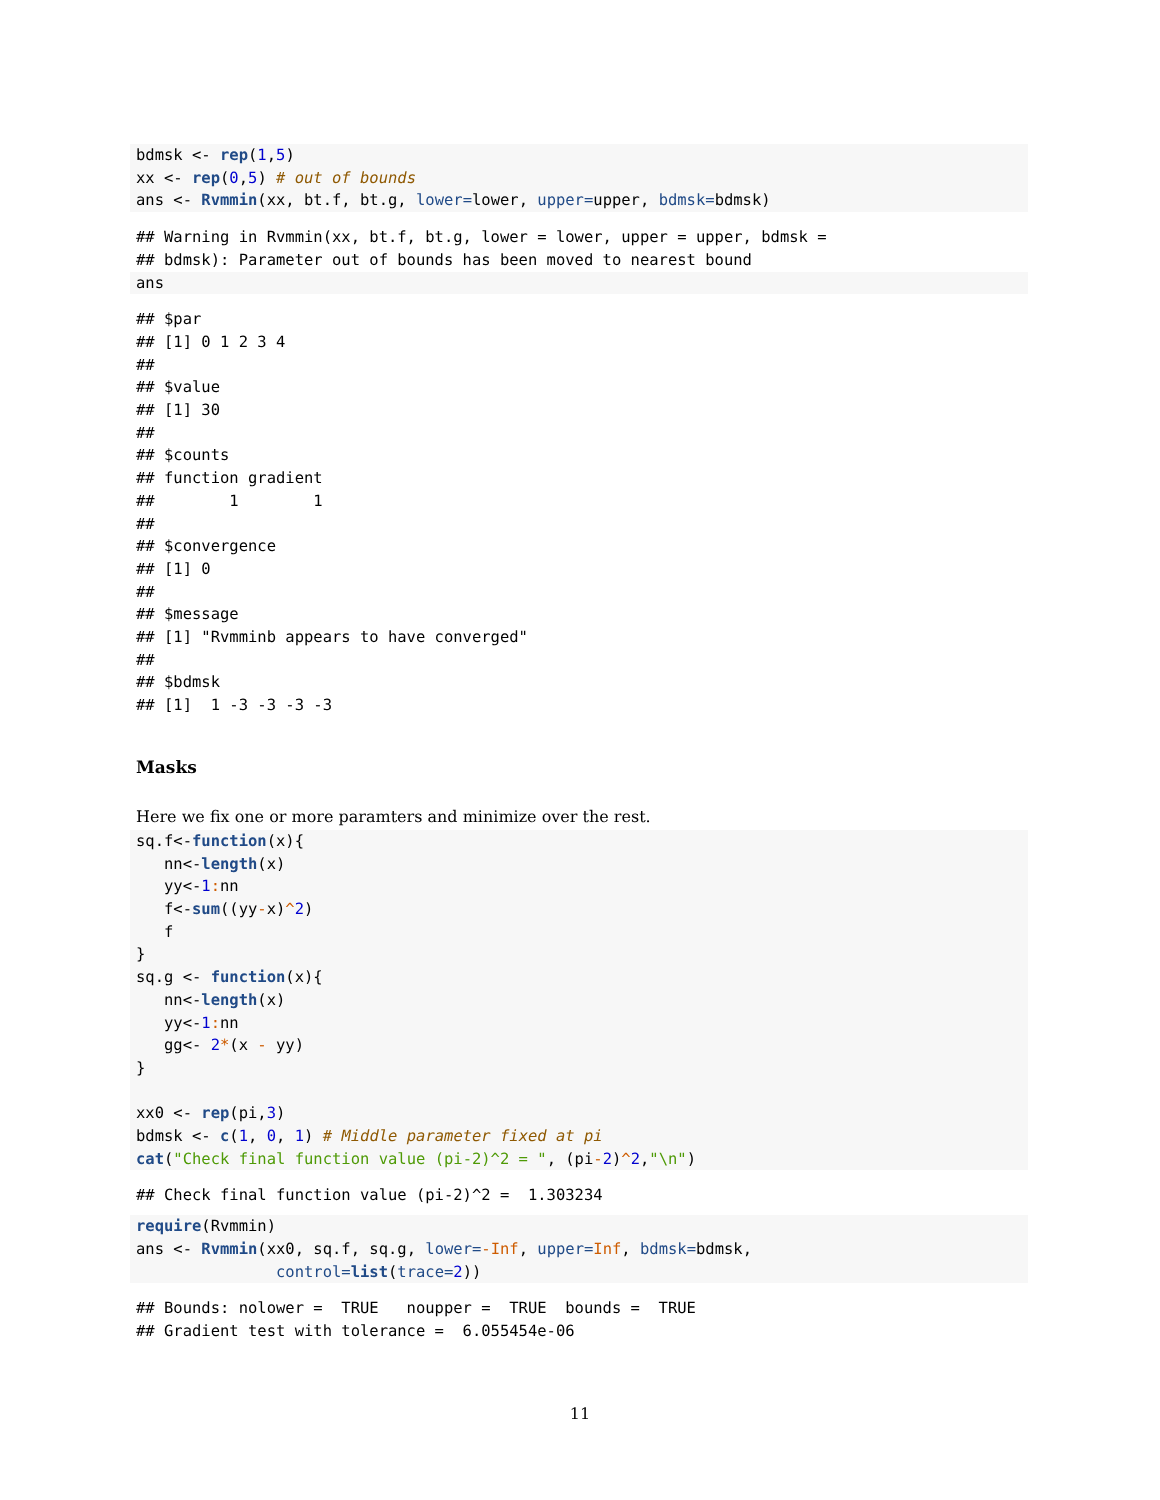bdmsk <- rep(1,5)
xx <- rep(0,5) # out of bounds
ans <- Rvmmin(xx, bt.f, bt.g, lower=lower, upper=upper, bdmsk=bdmsk)
## Warning in Rvmmin(xx, bt.f, bt.g, lower = lower, upper = upper, bdmsk =
## bdmsk): Parameter out of bounds has been moved to nearest bound
ans
## $par
## [1] 0 1 2 3 4
##
## $value
## [1] 30
##
## $counts
## function gradient
##        1        1
##
## $convergence
## [1] 0
##
## $message
## [1] "Rvmminb appears to have converged"
##
## $bdmsk
## [1]  1 -3 -3 -3 -3
Masks
Here we fix one or more paramters and minimize over the rest.
sq.f<-function(x){
   nn<-length(x)
   yy<-1: nn
   f<-sum((yy-x)^2)
   f
}
sq.g <- function(x){
   nn<-length(x)
   yy<-1: nn
   gg<- 2*(x - yy)
}

xx0 <- rep(pi,3)
bdmsk <- c(1, 0, 1) # Middle parameter fixed at pi
cat("Check final function value (pi-2)^2 = ", (pi-2)^2,"\n")
## Check final function value (pi-2)^2 =  1.303234
require(Rvmmin)
ans <- Rvmmin(xx0, sq.f, sq.g, lower=-Inf, upper=Inf, bdmsk=bdmsk,
               control=list(trace=2))
## Bounds: nolower =  TRUE   noupper =  TRUE  bounds =  TRUE
## Gradient test with tolerance =  6.055454e-06
11